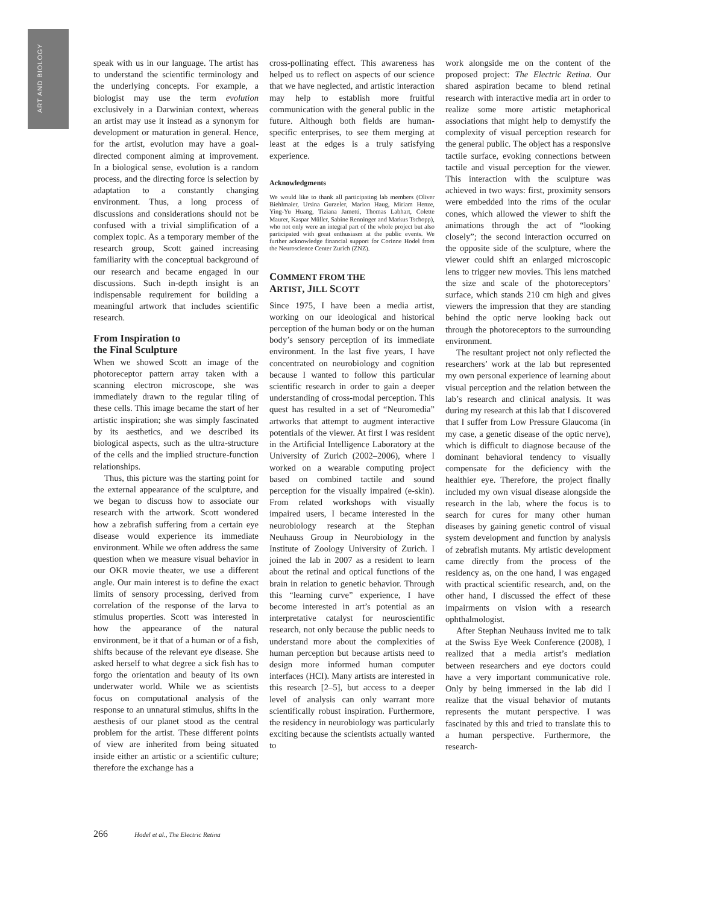ART AND BIOLOGY
speak with us in our language. The artist has to understand the scientific terminology and the underlying concepts. For example, a biologist may use the term evolution exclusively in a Darwinian context, whereas an artist may use it instead as a synonym for development or maturation in general. Hence, for the artist, evolution may have a goal-directed component aiming at improvement. In a biological sense, evolution is a random process, and the directing force is selection by adaptation to a constantly changing environment. Thus, a long process of discussions and considerations should not be confused with a trivial simplification of a complex topic. As a temporary member of the research group, Scott gained increasing familiarity with the conceptual background of our research and became engaged in our discussions. Such in-depth insight is an indispensable requirement for building a meaningful artwork that includes scientific research.
From Inspiration to
the Final Sculpture
When we showed Scott an image of the photoreceptor pattern array taken with a scanning electron microscope, she was immediately drawn to the regular tiling of these cells. This image became the start of her artistic inspiration; she was simply fascinated by its aesthetics, and we described its biological aspects, such as the ultra-structure of the cells and the implied structure-function relationships.
Thus, this picture was the starting point for the external appearance of the sculpture, and we began to discuss how to associate our research with the artwork. Scott wondered how a zebrafish suffering from a certain eye disease would experience its immediate environment. While we often address the same question when we measure visual behavior in our OKR movie theater, we use a different angle. Our main interest is to define the exact limits of sensory processing, derived from correlation of the response of the larva to stimulus properties. Scott was interested in how the appearance of the natural environment, be it that of a human or of a fish, shifts because of the relevant eye disease. She asked herself to what degree a sick fish has to forgo the orientation and beauty of its own underwater world. While we as scientists focus on computational analysis of the response to an unnatural stimulus, shifts in the aesthesis of our planet stood as the central problem for the artist. These different points of view are inherited from being situated inside either an artistic or a scientific culture; therefore the exchange has a
cross-pollinating effect. This awareness has helped us to reflect on aspects of our science that we have neglected, and artistic interaction may help to establish more fruitful communication with the general public in the future. Although both fields are human-specific enterprises, to see them merging at least at the edges is a truly satisfying experience.
Acknowledgments
We would like to thank all participating lab members (Oliver Biehlmaier, Ursina Gurzeler, Marion Haug, Miriam Henze, Ying-Yu Huang, Tiziana Jametti, Thomas Labhart, Colette Maurer, Kaspar Müller, Sabine Renninger and Markus Tschopp), who not only were an integral part of the whole project but also participated with great enthusiasm at the public events. We further acknowledge financial support for Corinne Hodel from the Neuroscience Center Zurich (ZNZ).
COMMENT FROM THE
ARTIST, JILL SCOTT
Since 1975, I have been a media artist, working on our ideological and historical perception of the human body or on the human body’s sensory perception of its immediate environment. In the last five years, I have concentrated on neurobiology and cognition because I wanted to follow this particular scientific research in order to gain a deeper understanding of cross-modal perception. This quest has resulted in a set of “Neuromedia” artworks that attempt to augment interactive potentials of the viewer. At first I was resident in the Artificial Intelligence Laboratory at the University of Zurich (2002–2006), where I worked on a wearable computing project based on combined tactile and sound perception for the visually impaired (e-skin). From related workshops with visually impaired users, I became interested in the neurobiology research at the Stephan Neuhauss Group in Neurobiology in the Institute of Zoology University of Zurich. I joined the lab in 2007 as a resident to learn about the retinal and optical functions of the brain in relation to genetic behavior. Through this “learning curve” experience, I have become interested in art’s potential as an interpretative catalyst for neuroscientific research, not only because the public needs to understand more about the complexities of human perception but because artists need to design more informed human computer interfaces (HCI). Many artists are interested in this research [2–5], but access to a deeper level of analysis can only warrant more scientifically robust inspiration. Furthermore, the residency in neurobiology was particularly exciting because the scientists actually wanted to
work alongside me on the content of the proposed project: The Electric Retina. Our shared aspiration became to blend retinal research with interactive media art in order to realize some more artistic metaphorical associations that might help to demystify the complexity of visual perception research for the general public. The object has a responsive tactile surface, evoking connections between tactile and visual perception for the viewer. This interaction with the sculpture was achieved in two ways: first, proximity sensors were embedded into the rims of the ocular cones, which allowed the viewer to shift the animations through the act of “looking closely”; the second interaction occurred on the opposite side of the sculpture, where the viewer could shift an enlarged microscopic lens to trigger new movies. This lens matched the size and scale of the photoreceptors’ surface, which stands 210 cm high and gives viewers the impression that they are standing behind the optic nerve looking back out through the photoreceptors to the surrounding environment.
The resultant project not only reflected the researchers’ work at the lab but represented my own personal experience of learning about visual perception and the relation between the lab’s research and clinical analysis. It was during my research at this lab that I discovered that I suffer from Low Pressure Glaucoma (in my case, a genetic disease of the optic nerve), which is difficult to diagnose because of the dominant behavioral tendency to visually compensate for the deficiency with the healthier eye. Therefore, the project finally included my own visual disease alongside the research in the lab, where the focus is to search for cures for many other human diseases by gaining genetic control of visual system development and function by analysis of zebrafish mutants. My artistic development came directly from the process of the residency as, on the one hand, I was engaged with practical scientific research, and, on the other hand, I discussed the effect of these impairments on vision with a research ophthalmologist.
After Stephan Neuhauss invited me to talk at the Swiss Eye Week Conference (2008), I realized that a media artist’s mediation between researchers and eye doctors could have a very important communicative role. Only by being immersed in the lab did I realize that the visual behavior of mutants represents the mutant perspective. I was fascinated by this and tried to translate this to a human perspective. Furthermore, the research-
266 Hodel et al., The Electric Retina